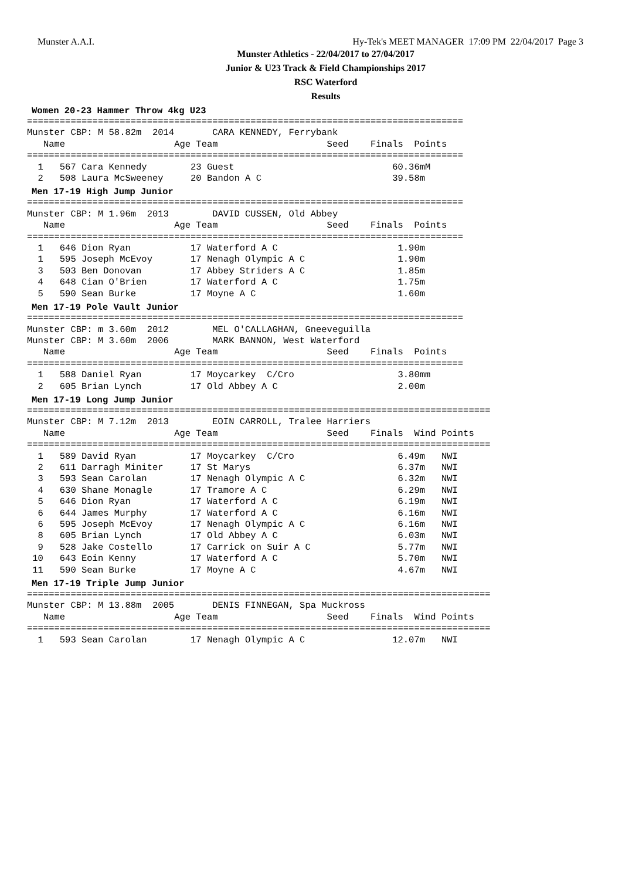Munster A.A.I. Hy-Tek's MEET MANAGER 17:09 PM 22/04/2017 Page 3
Munster Athletics - 22/04/2017 to 27/04/2017
Junior & U23 Track & Field Championships 2017
RSC Waterford
Results
Women 20-23 Hammer Throw 4kg U23
================================================================================
Munster CBP: M 58.82m  2014       CARA KENNEDY, Ferrybank
   Name                    Age Team                    Seed    Finals  Points
================================================================================
  1   567 Cara Kennedy        23 Guest                             60.36mM
  2   508 Laura McSweeney     20 Bandon A C                        39.58m
Men 17-19 High Jump Junior
================================================================================
Munster CBP: M 1.96m  2013        DAVID CUSSEN, Old Abbey
   Name                    Age Team                    Seed    Finals  Points
================================================================================
  1   646 Dion Ryan           17 Waterford A C                      1.90m
  1   595 Joseph McEvoy       17 Nenagh Olympic A C                 1.90m
  3   503 Ben Donovan         17 Abbey Striders A C                 1.85m
  4   648 Cian O'Brien        17 Waterford A C                      1.75m
  5   590 Sean Burke          17 Moyne A C                          1.60m
Men 17-19 Pole Vault Junior
================================================================================
Munster CBP: m 3.60m  2012        MEL O'CALLAGHAN, Gneeveguilla
Munster CBP: M 3.60m  2006        MARK BANNON, West Waterford
   Name                    Age Team                    Seed    Finals  Points
================================================================================
  1   588 Daniel Ryan         17 Moycarkey  C/Cro                   3.80mm
  2   605 Brian Lynch         17 Old Abbey A C                      2.00m
Men 17-19 Long Jump Junior
=====================================================================================
Munster CBP: M 7.12m  2013        EOIN CARROLL, Tralee Harriers
   Name                    Age Team                    Seed    Finals  Wind Points
=====================================================================================
  1   589 David Ryan          17 Moycarkey  C/Cro                   6.49m   NWI
  2   611 Darragh Miniter     17 St Marys                           6.37m   NWI
  3   593 Sean Carolan        17 Nenagh Olympic A C                 6.32m   NWI
  4   630 Shane Monagle       17 Tramore A C                        6.29m   NWI
  5   646 Dion Ryan           17 Waterford A C                      6.19m   NWI
  6   644 James Murphy        17 Waterford A C                      6.16m   NWI
  6   595 Joseph McEvoy       17 Nenagh Olympic A C                 6.16m   NWI
  8   605 Brian Lynch         17 Old Abbey A C                      6.03m   NWI
  9   528 Jake Costello       17 Carrick on Suir A C                5.77m   NWI
 10   643 Eoin Kenny          17 Waterford A C                      5.70m   NWI
 11   590 Sean Burke          17 Moyne A C                          4.67m   NWI
Men 17-19 Triple Jump Junior
=====================================================================================
Munster CBP: M 13.88m  2005       DENIS FINNEGAN, Spa Muckross
   Name                    Age Team                    Seed    Finals  Wind Points
=====================================================================================
  1   593 Sean Carolan        17 Nenagh Olympic A C                12.07m   NWI